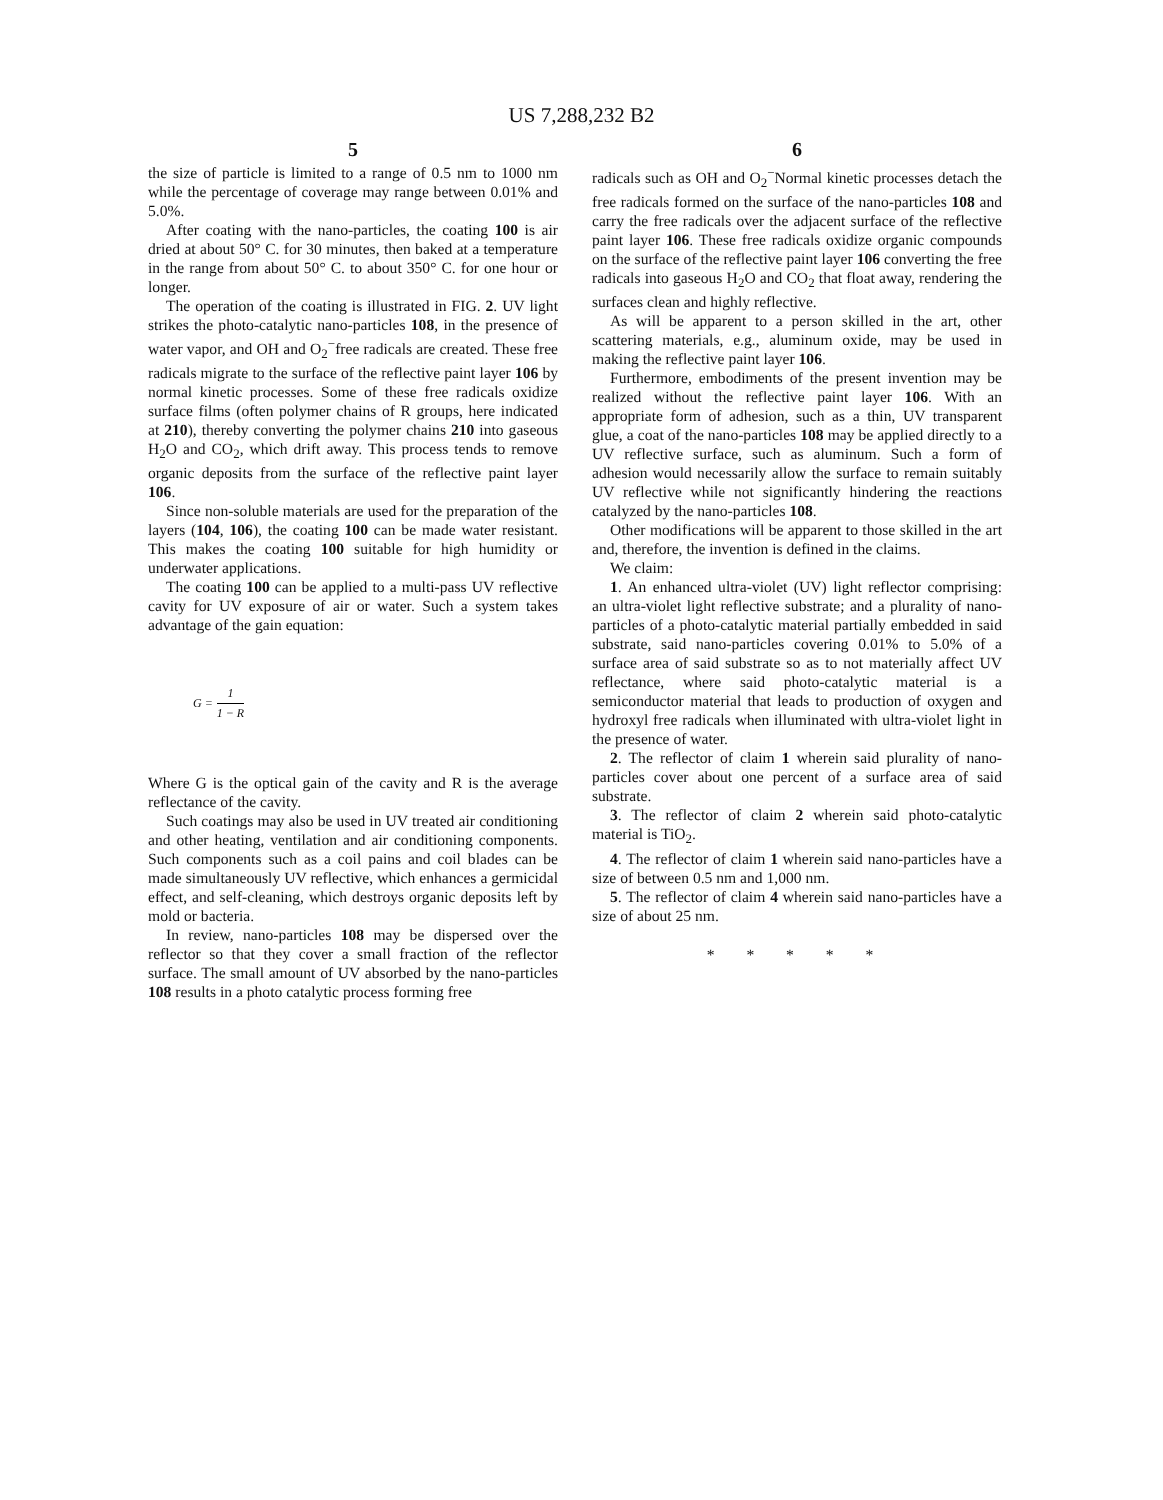US 7,288,232 B2
5
the size of particle is limited to a range of 0.5 nm to 1000 nm while the percentage of coverage may range between 0.01% and 5.0%.
After coating with the nano-particles, the coating 100 is air dried at about 50° C. for 30 minutes, then baked at a temperature in the range from about 50° C. to about 350° C. for one hour or longer.
The operation of the coating is illustrated in FIG. 2. UV light strikes the photo-catalytic nano-particles 108, in the presence of water vapor, and OH and O<sub>2</sub><sup>−</sup>free radicals are created. These free radicals migrate to the surface of the reflective paint layer 106 by normal kinetic processes. Some of these free radicals oxidize surface films (often polymer chains of R groups, here indicated at 210), thereby converting the polymer chains 210 into gaseous H<sub>2</sub>O and CO<sub>2</sub>, which drift away. This process tends to remove organic deposits from the surface of the reflective paint layer 106.
Since non-soluble materials are used for the preparation of the layers (104, 106), the coating 100 can be made water resistant. This makes the coating 100 suitable for high humidity or underwater applications.
The coating 100 can be applied to a multi-pass UV reflective cavity for UV exposure of air or water. Such a system takes advantage of the gain equation:
G = 1 1 − R
Where G is the optical gain of the cavity and R is the average reflectance of the cavity.
Such coatings may also be used in UV treated air conditioning and other heating, ventilation and air conditioning components. Such components such as a coil pains and coil blades can be made simultaneously UV reflective, which enhances a germicidal effect, and self-cleaning, which destroys organic deposits left by mold or bacteria.
In review, nano-particles 108 may be dispersed over the reflector so that they cover a small fraction of the reflector surface. The small amount of UV absorbed by the nano-particles 108 results in a photo catalytic process forming free
6
radicals such as OH and O<sub>2</sub><sup>−</sup>Normal kinetic processes detach the free radicals formed on the surface of the nano-particles 108 and carry the free radicals over the adjacent surface of the reflective paint layer 106. These free radicals oxidize organic compounds on the surface of the reflective paint layer 106 converting the free radicals into gaseous H<sub>2</sub>O and CO<sub>2</sub> that float away, rendering the surfaces clean and highly reflective.
As will be apparent to a person skilled in the art, other scattering materials, e.g., aluminum oxide, may be used in making the reflective paint layer 106.
Furthermore, embodiments of the present invention may be realized without the reflective paint layer 106. With an appropriate form of adhesion, such as a thin, UV transparent glue, a coat of the nano-particles 108 may be applied directly to a UV reflective surface, such as aluminum. Such a form of adhesion would necessarily allow the surface to remain suitably UV reflective while not significantly hindering the reactions catalyzed by the nano-particles 108.
Other modifications will be apparent to those skilled in the art and, therefore, the invention is defined in the claims.
We claim:
1. An enhanced ultra-violet (UV) light reflector comprising: an ultra-violet light reflective substrate; and a plurality of nano-particles of a photo-catalytic material partially embedded in said substrate, said nano-particles covering 0.01% to 5.0% of a surface area of said substrate so as to not materially affect UV reflectance, where said photo-catalytic material is a semiconductor material that leads to production of oxygen and hydroxyl free radicals when illuminated with ultra-violet light in the presence of water.
2. The reflector of claim 1 wherein said plurality of nano-particles cover about one percent of a surface area of said substrate.
3. The reflector of claim 2 wherein said photo-catalytic material is TiO<sub>2</sub>.
4. The reflector of claim 1 wherein said nano-particles have a size of between 0.5 nm and 1,000 nm.
5. The reflector of claim 4 wherein said nano-particles have a size of about 25 nm.
* * * * *